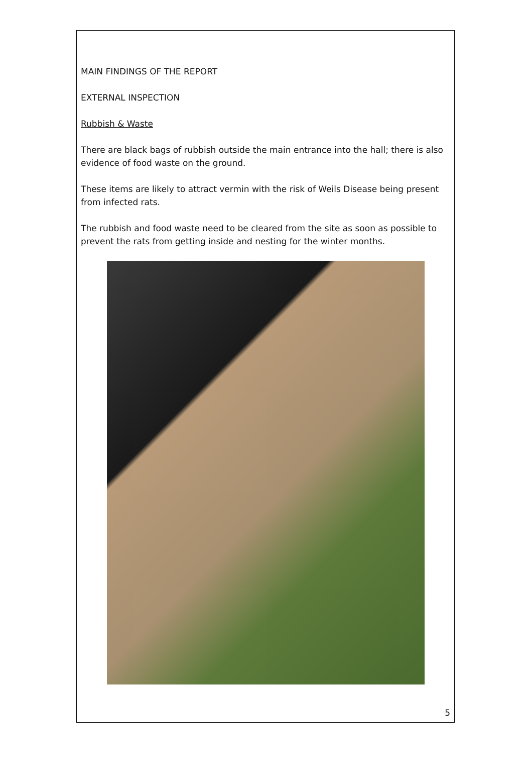MAIN FINDINGS OF THE REPORT
EXTERNAL INSPECTION
Rubbish & Waste
There are black bags of rubbish outside the main entrance into the hall; there is also evidence of food waste on the ground.
These items are likely to attract vermin with the risk of Weils Disease being present from infected rats.
The rubbish and food waste need to be cleared from the site as soon as possible to prevent the rats from getting inside and nesting for the winter months.
5